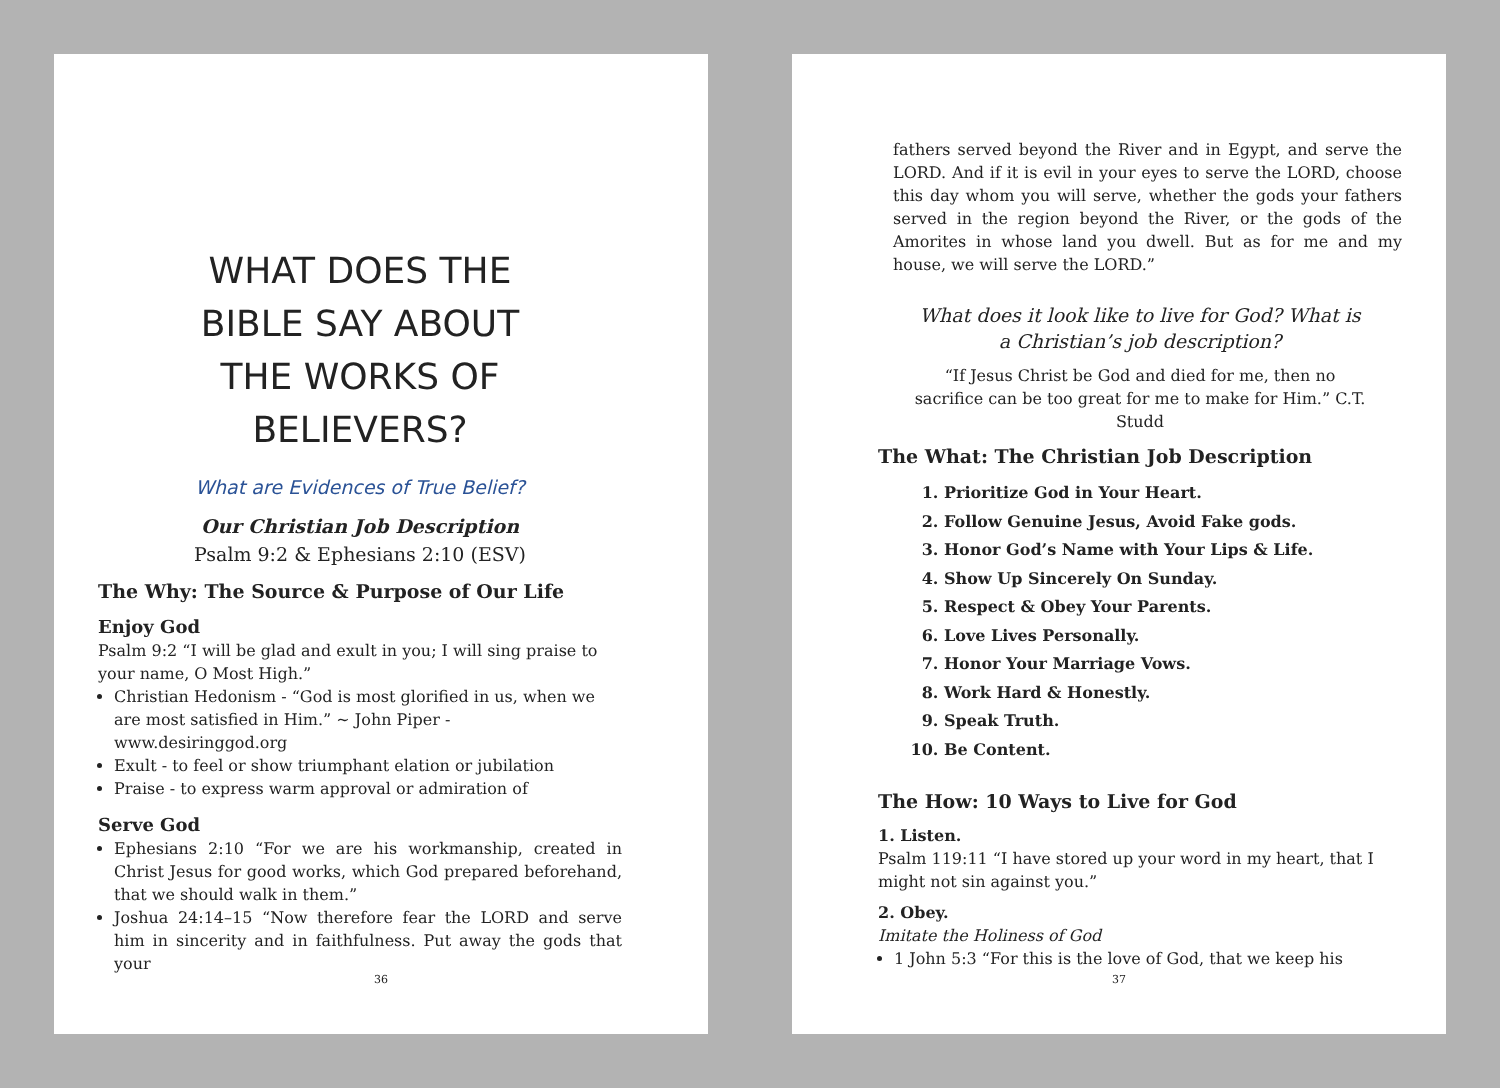WHAT DOES THE
BIBLE SAY ABOUT
THE WORKS OF
BELIEVERS?
What are Evidences of True Belief?
Our Christian Job Description
Psalm 9:2 & Ephesians 2:10 (ESV)
The Why: The Source & Purpose of Our Life
Enjoy God
Psalm 9:2 “I will be glad and exult in you; I will sing praise to your name, O Most High.”
Christian Hedonism - “God is most glorified in us, when we are most satisfied in Him.” ~ John Piper - www.desiringgod.org
Exult - to feel or show triumphant elation or jubilation
Praise - to express warm approval or admiration of
Serve God
Ephesians 2:10 “For we are his workmanship, created in Christ Jesus for good works, which God prepared beforehand, that we should walk in them.”
Joshua 24:14–15 “Now therefore fear the LORD and serve him in sincerity and in faithfulness. Put away the gods that your
36
fathers served beyond the River and in Egypt, and serve the LORD. And if it is evil in your eyes to serve the LORD, choose this day whom you will serve, whether the gods your fathers served in the region beyond the River, or the gods of the Amorites in whose land you dwell. But as for me and my house, we will serve the LORD.”
What does it look like to live for God? What is a Christian’s job description?
“If Jesus Christ be God and died for me, then no sacrifice can be too great for me to make for Him.” C.T. Studd
The What: The Christian Job Description
1. Prioritize God in Your Heart.
2. Follow Genuine Jesus, Avoid Fake gods.
3. Honor God’s Name with Your Lips & Life.
4. Show Up Sincerely On Sunday.
5. Respect & Obey Your Parents.
6. Love Lives Personally.
7. Honor Your Marriage Vows.
8. Work Hard & Honestly.
9. Speak Truth.
10. Be Content.
The How: 10 Ways to Live for God
1. Listen.
Psalm 119:11 “I have stored up your word in my heart, that I might not sin against you.”
2. Obey.
Imitate the Holiness of God
1 John 5:3 “For this is the love of God, that we keep his
37